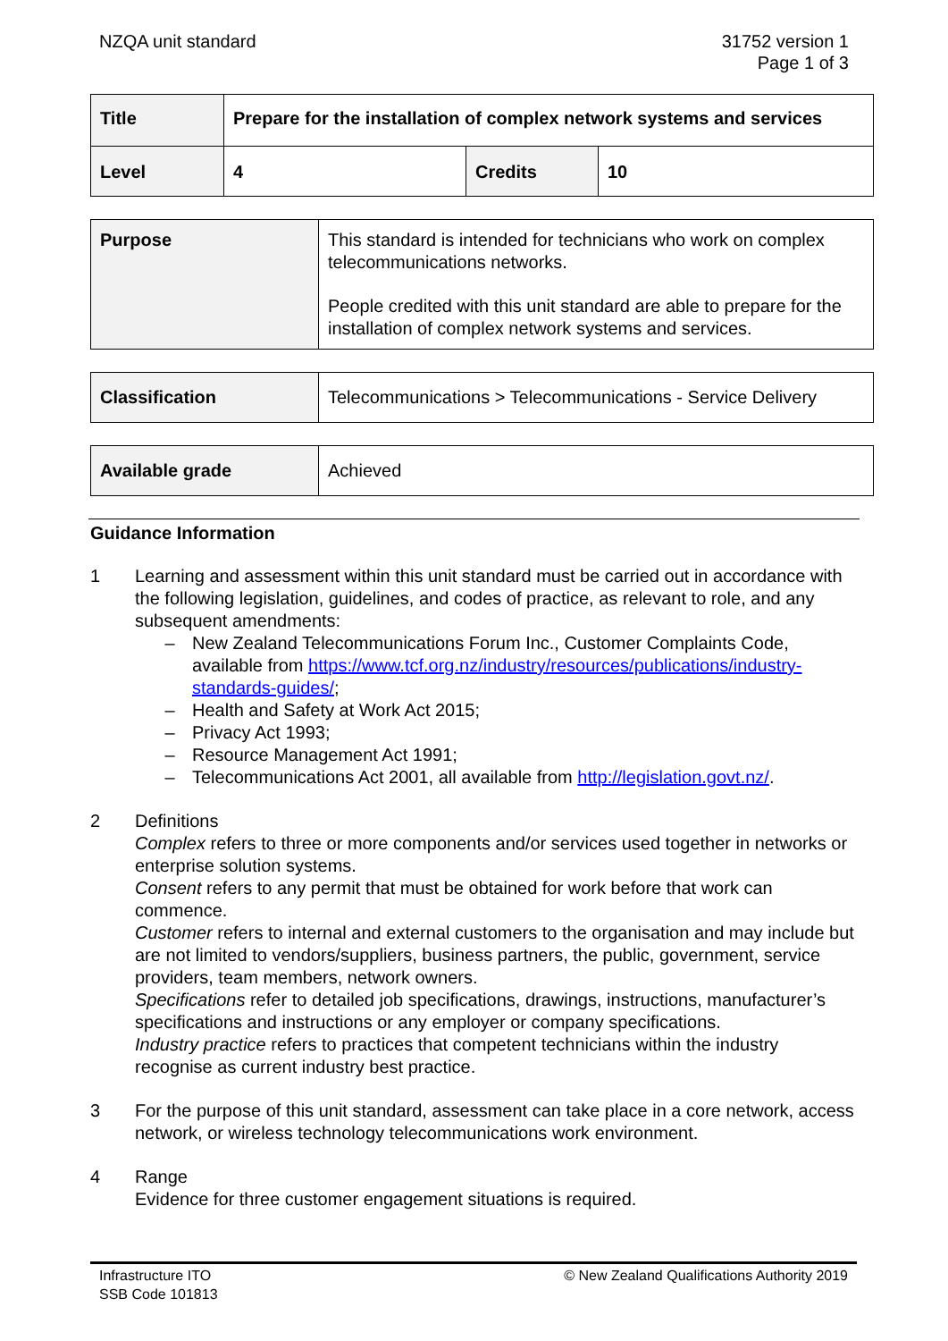NZQA unit standard 31752 version 1
Page 1 of 3
| Title | Prepare for the installation of complex network systems and services | | |
| Level | 4 | Credits | 10 |
| Purpose | This standard is intended for technicians who work on complex telecommunications networks. People credited with this unit standard are able to prepare for the installation of complex network systems and services. |
| Classification | Telecommunications > Telecommunications - Service Delivery |
| Available grade | Achieved |
Guidance Information
1 Learning and assessment within this unit standard must be carried out in accordance with the following legislation, guidelines, and codes of practice, as relevant to role, and any subsequent amendments:
– New Zealand Telecommunications Forum Inc., Customer Complaints Code, available from https://www.tcf.org.nz/industry/resources/publications/industry-standards-guides/;
– Health and Safety at Work Act 2015;
– Privacy Act 1993;
– Resource Management Act 1991;
– Telecommunications Act 2001, all available from http://legislation.govt.nz/.
2 Definitions
Complex refers to three or more components and/or services used together in networks or enterprise solution systems.
Consent refers to any permit that must be obtained for work before that work can commence.
Customer refers to internal and external customers to the organisation and may include but are not limited to vendors/suppliers, business partners, the public, government, service providers, team members, network owners.
Specifications refer to detailed job specifications, drawings, instructions, manufacturer’s specifications and instructions or any employer or company specifications.
Industry practice refers to practices that competent technicians within the industry recognise as current industry best practice.
3 For the purpose of this unit standard, assessment can take place in a core network, access network, or wireless technology telecommunications work environment.
4 Range
Evidence for three customer engagement situations is required.
Infrastructure ITO
SSB Code 101813
© New Zealand Qualifications Authority 2019